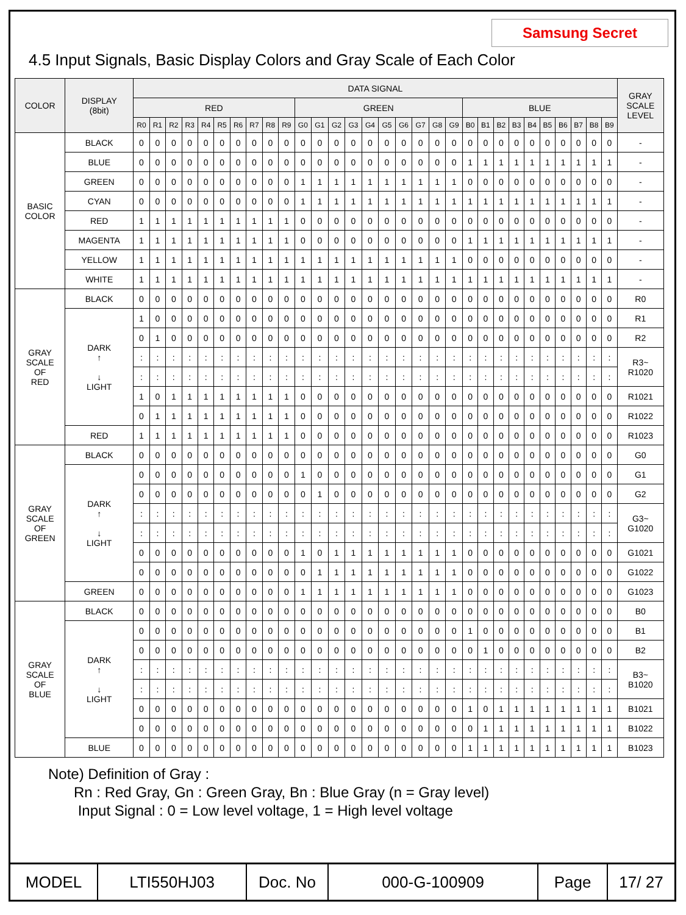Samsung Secret
4.5 Input Signals, Basic Display Colors and Gray Scale of Each Color
| COLOR | DISPLAY (8bit) | DATA SIGNAL | | | | | | | | | | | | | | | | | | | | | | | | | | | | | | GRAY SCALE LEVEL |
| --- | --- | --- | --- | --- | --- | --- | --- | --- | --- | --- | --- | --- | --- | --- | --- | --- | --- | --- | --- | --- | --- | --- | --- | --- | --- | --- | --- | --- | --- | --- | --- | --- |
| | | RED | | | | | | | | | | GREEN | | | | | | | | | | BLUE | | | | | | | | | | |
| | | R0 | R1 | R2 | R3 | R4 | R5 | R6 | R7 | R8 | R9 | G0 | G1 | G2 | G3 | G4 | G5 | G6 | G7 | G8 | G9 | B0 | B1 | B2 | B3 | B4 | B5 | B6 | B7 | B8 | B9 | |
| BASIC COLOR | BLACK | 0 | 0 | 0 | 0 | 0 | 0 | 0 | 0 | 0 | 0 | 0 | 0 | 0 | 0 | 0 | 0 | 0 | 0 | 0 | 0 | 0 | 0 | 0 | 0 | 0 | 0 | 0 | 0 | 0 | 0 | - |
| | BLUE | 0 | 0 | 0 | 0 | 0 | 0 | 0 | 0 | 0 | 0 | 0 | 0 | 0 | 0 | 0 | 0 | 0 | 0 | 0 | 0 | 1 | 1 | 1 | 1 | 1 | 1 | 1 | 1 | 1 | 1 | - |
| | GREEN | 0 | 0 | 0 | 0 | 0 | 0 | 0 | 0 | 0 | 0 | 1 | 1 | 1 | 1 | 1 | 1 | 1 | 1 | 1 | 1 | 0 | 0 | 0 | 0 | 0 | 0 | 0 | 0 | 0 | 0 | - |
| | CYAN | 0 | 0 | 0 | 0 | 0 | 0 | 0 | 0 | 0 | 0 | 1 | 1 | 1 | 1 | 1 | 1 | 1 | 1 | 1 | 1 | 1 | 1 | 1 | 1 | 1 | 1 | 1 | 1 | 1 | 1 | - |
| | RED | 1 | 1 | 1 | 1 | 1 | 1 | 1 | 1 | 1 | 1 | 0 | 0 | 0 | 0 | 0 | 0 | 0 | 0 | 0 | 0 | 0 | 0 | 0 | 0 | 0 | 0 | 0 | 0 | 0 | 0 | - |
| | MAGENTA | 1 | 1 | 1 | 1 | 1 | 1 | 1 | 1 | 1 | 1 | 0 | 0 | 0 | 0 | 0 | 0 | 0 | 0 | 0 | 0 | 1 | 1 | 1 | 1 | 1 | 1 | 1 | 1 | 1 | 1 | - |
| | YELLOW | 1 | 1 | 1 | 1 | 1 | 1 | 1 | 1 | 1 | 1 | 1 | 1 | 1 | 1 | 1 | 1 | 1 | 1 | 1 | 1 | 0 | 0 | 0 | 0 | 0 | 0 | 0 | 0 | 0 | 0 | - |
| | WHITE | 1 | 1 | 1 | 1 | 1 | 1 | 1 | 1 | 1 | 1 | 1 | 1 | 1 | 1 | 1 | 1 | 1 | 1 | 1 | 1 | 1 | 1 | 1 | 1 | 1 | 1 | 1 | 1 | 1 | 1 | - |
| GRAY SCALE OF RED | BLACK | 0 | 0 | 0 | 0 | 0 | 0 | 0 | 0 | 0 | 0 | 0 | 0 | 0 | 0 | 0 | 0 | 0 | 0 | 0 | 0 | 0 | 0 | 0 | 0 | 0 | 0 | 0 | 0 | 0 | 0 | R0 |
| | DARK ↑ ↓ LIGHT | 1 | 0 | 0 | 0 | 0 | 0 | 0 | 0 | 0 | 0 | 0 | 0 | 0 | 0 | 0 | 0 | 0 | 0 | 0 | 0 | 0 | 0 | 0 | 0 | 0 | 0 | 0 | 0 | 0 | 0 | R1 |
| | | 0 | 1 | 0 | 0 | 0 | 0 | 0 | 0 | 0 | 0 | 0 | 0 | 0 | 0 | 0 | 0 | 0 | 0 | 0 | 0 | 0 | 0 | 0 | 0 | 0 | 0 | 0 | 0 | 0 | 0 | R2 |
| | | : | : | : | : | : | : | : | : | : | : | : | : | : | : | : | : | : | : | : | : | : | : | : | : | : | : | : | : | : | : | R3~ R1020 |
| | | : | : | : | : | : | : | : | : | : | : | : | : | : | : | : | : | : | : | : | : | : | : | : | : | : | : | : | : | : | : | |
| | | 1 | 0 | 1 | 1 | 1 | 1 | 1 | 1 | 1 | 1 | 0 | 0 | 0 | 0 | 0 | 0 | 0 | 0 | 0 | 0 | 0 | 0 | 0 | 0 | 0 | 0 | 0 | 0 | 0 | 0 | R1021 |
| | | 0 | 1 | 1 | 1 | 1 | 1 | 1 | 1 | 1 | 1 | 0 | 0 | 0 | 0 | 0 | 0 | 0 | 0 | 0 | 0 | 0 | 0 | 0 | 0 | 0 | 0 | 0 | 0 | 0 | 0 | R1022 |
| | RED | 1 | 1 | 1 | 1 | 1 | 1 | 1 | 1 | 1 | 1 | 0 | 0 | 0 | 0 | 0 | 0 | 0 | 0 | 0 | 0 | 0 | 0 | 0 | 0 | 0 | 0 | 0 | 0 | 0 | 0 | R1023 |
| GRAY SCALE OF GREEN | BLACK | 0 | 0 | 0 | 0 | 0 | 0 | 0 | 0 | 0 | 0 | 0 | 0 | 0 | 0 | 0 | 0 | 0 | 0 | 0 | 0 | 0 | 0 | 0 | 0 | 0 | 0 | 0 | 0 | 0 | 0 | G0 |
| | DARK ↑ ↓ LIGHT | 0 | 0 | 0 | 0 | 0 | 0 | 0 | 0 | 0 | 0 | 1 | 0 | 0 | 0 | 0 | 0 | 0 | 0 | 0 | 0 | 0 | 0 | 0 | 0 | 0 | 0 | 0 | 0 | 0 | 0 | G1 |
| | | 0 | 0 | 0 | 0 | 0 | 0 | 0 | 0 | 0 | 0 | 0 | 1 | 0 | 0 | 0 | 0 | 0 | 0 | 0 | 0 | 0 | 0 | 0 | 0 | 0 | 0 | 0 | 0 | 0 | 0 | G2 |
| | | : | : | : | : | : | : | : | : | : | : | : | : | : | : | : | : | : | : | : | : | : | : | : | : | : | : | : | : | : | : | G3~ G1020 |
| | | : | : | : | : | : | : | : | : | : | : | : | : | : | : | : | : | : | : | : | : | : | : | : | : | : | : | : | : | : | : | |
| | | 0 | 0 | 0 | 0 | 0 | 0 | 0 | 0 | 0 | 0 | 1 | 0 | 1 | 1 | 1 | 1 | 1 | 1 | 1 | 1 | 0 | 0 | 0 | 0 | 0 | 0 | 0 | 0 | 0 | 0 | G1021 |
| | | 0 | 0 | 0 | 0 | 0 | 0 | 0 | 0 | 0 | 0 | 0 | 1 | 1 | 1 | 1 | 1 | 1 | 1 | 1 | 1 | 0 | 0 | 0 | 0 | 0 | 0 | 0 | 0 | 0 | 0 | G1022 |
| | GREEN | 0 | 0 | 0 | 0 | 0 | 0 | 0 | 0 | 0 | 0 | 1 | 1 | 1 | 1 | 1 | 1 | 1 | 1 | 1 | 1 | 0 | 0 | 0 | 0 | 0 | 0 | 0 | 0 | 0 | 0 | G1023 |
| GRAY SCALE OF BLUE | BLACK | 0 | 0 | 0 | 0 | 0 | 0 | 0 | 0 | 0 | 0 | 0 | 0 | 0 | 0 | 0 | 0 | 0 | 0 | 0 | 0 | 0 | 0 | 0 | 0 | 0 | 0 | 0 | 0 | 0 | 0 | B0 |
| | DARK ↑ ↓ LIGHT | 0 | 0 | 0 | 0 | 0 | 0 | 0 | 0 | 0 | 0 | 0 | 0 | 0 | 0 | 0 | 0 | 0 | 0 | 0 | 0 | 1 | 0 | 0 | 0 | 0 | 0 | 0 | 0 | 0 | 0 | B1 |
| | | 0 | 0 | 0 | 0 | 0 | 0 | 0 | 0 | 0 | 0 | 0 | 0 | 0 | 0 | 0 | 0 | 0 | 0 | 0 | 0 | 0 | 1 | 0 | 0 | 0 | 0 | 0 | 0 | 0 | 0 | B2 |
| | | : | : | : | : | : | : | : | : | : | : | : | : | : | : | : | : | : | : | : | : | : | : | : | : | : | : | : | : | : | : | B3~ B1020 |
| | | : | : | : | : | : | : | : | : | : | : | : | : | : | : | : | : | : | : | : | : | : | : | : | : | : | : | : | : | : | : | |
| | | 0 | 0 | 0 | 0 | 0 | 0 | 0 | 0 | 0 | 0 | 0 | 0 | 0 | 0 | 0 | 0 | 0 | 0 | 0 | 0 | 1 | 0 | 1 | 1 | 1 | 1 | 1 | 1 | 1 | 1 | B1021 |
| | | 0 | 0 | 0 | 0 | 0 | 0 | 0 | 0 | 0 | 0 | 0 | 0 | 0 | 0 | 0 | 0 | 0 | 0 | 0 | 0 | 0 | 1 | 1 | 1 | 1 | 1 | 1 | 1 | 1 | 1 | B1022 |
| | BLUE | 0 | 0 | 0 | 0 | 0 | 0 | 0 | 0 | 0 | 0 | 0 | 0 | 0 | 0 | 0 | 0 | 0 | 0 | 0 | 0 | 1 | 1 | 1 | 1 | 1 | 1 | 1 | 1 | 1 | 1 | B1023 |
Note) Definition of Gray :
Rn : Red Gray, Gn : Green Gray, Bn : Blue Gray (n = Gray level)
Input Signal : 0 = Low level voltage, 1 = High level voltage
| MODEL | LTI550HJ03 | Doc. No | 000-G-100909 | Page | 17/ 27 |